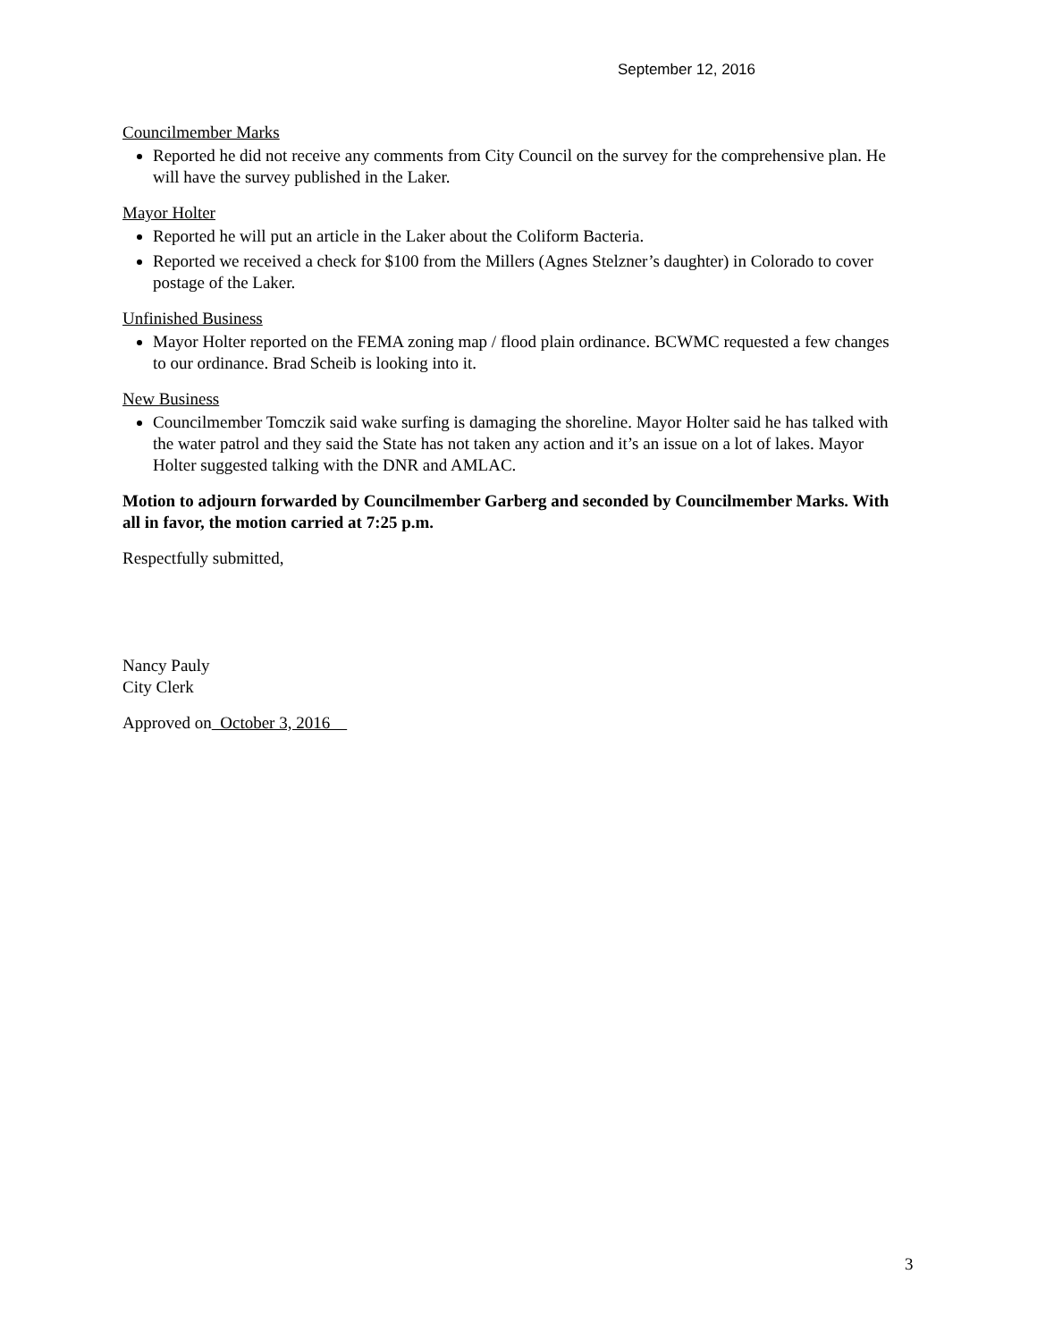September 12, 2016
Councilmember Marks
Reported he did not receive any comments from City Council on the survey for the comprehensive plan. He will have the survey published in the Laker.
Mayor Holter
Reported he will put an article in the Laker about the Coliform Bacteria.
Reported we received a check for $100 from the Millers (Agnes Stelzner’s daughter) in Colorado to cover postage of the Laker.
Unfinished Business
Mayor Holter reported on the FEMA zoning map / flood plain ordinance. BCWMC requested a few changes to our ordinance. Brad Scheib is looking into it.
New Business
Councilmember Tomczik said wake surfing is damaging the shoreline. Mayor Holter said he has talked with the water patrol and they said the State has not taken any action and it’s an issue on a lot of lakes. Mayor Holter suggested talking with the DNR and AMLAC.
Motion to adjourn forwarded by Councilmember Garberg and seconded by Councilmember Marks. With all in favor, the motion carried at 7:25 p.m.
Respectfully submitted,
Nancy Pauly
City Clerk
Approved on October 3, 2016
3